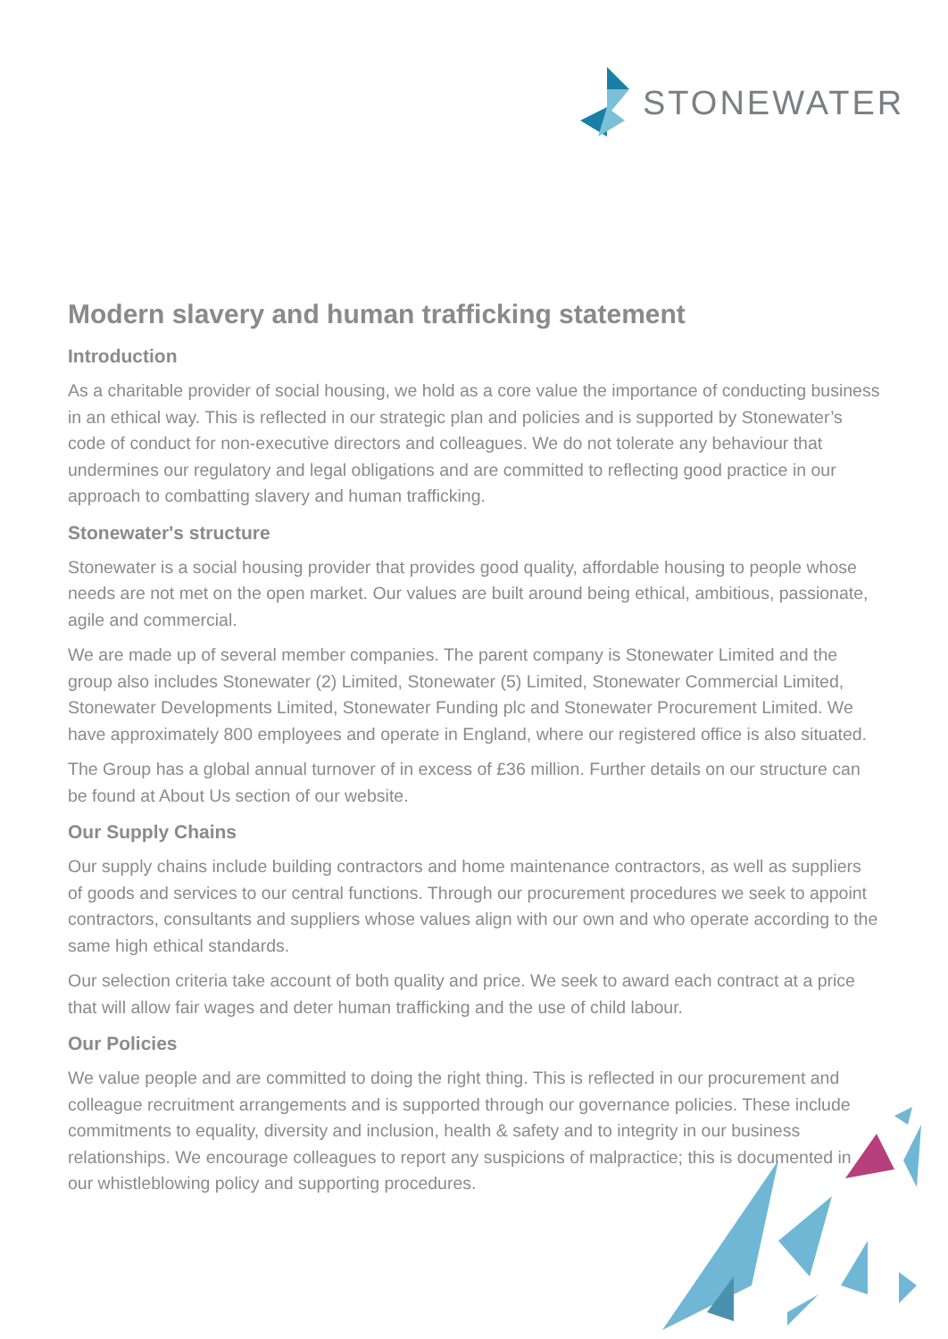STONEWATER
Modern slavery and human trafficking statement
Introduction
As a charitable provider of social housing, we hold as a core value the importance of conducting business in an ethical way. This is reflected in our strategic plan and policies and is supported by Stonewater’s code of conduct for non-executive directors and colleagues. We do not tolerate any behaviour that undermines our regulatory and legal obligations and are committed to reflecting good practice in our approach to combatting slavery and human trafficking.
Stonewater's structure
Stonewater is a social housing provider that provides good quality, affordable housing to people whose needs are not met on the open market. Our values are built around being ethical, ambitious, passionate, agile and commercial.
We are made up of several member companies. The parent company is Stonewater Limited and the group also includes Stonewater (2) Limited, Stonewater (5) Limited, Stonewater Commercial Limited, Stonewater Developments Limited, Stonewater Funding plc and Stonewater Procurement Limited. We have approximately 800 employees and operate in England, where our registered office is also situated.
The Group has a global annual turnover of in excess of £36 million. Further details on our structure can be found at About Us section of our website.
Our Supply Chains
Our supply chains include building contractors and home maintenance contractors, as well as suppliers of goods and services to our central functions. Through our procurement procedures we seek to appoint contractors, consultants and suppliers whose values align with our own and who operate according to the same high ethical standards.
Our selection criteria take account of both quality and price. We seek to award each contract at a price that will allow fair wages and deter human trafficking and the use of child labour.
Our Policies
We value people and are committed to doing the right thing. This is reflected in our procurement and colleague recruitment arrangements and is supported through our governance policies. These include commitments to equality, diversity and inclusion, health & safety and to integrity in our business relationships. We encourage colleagues to report any suspicions of malpractice; this is documented in our whistleblowing policy and supporting procedures.